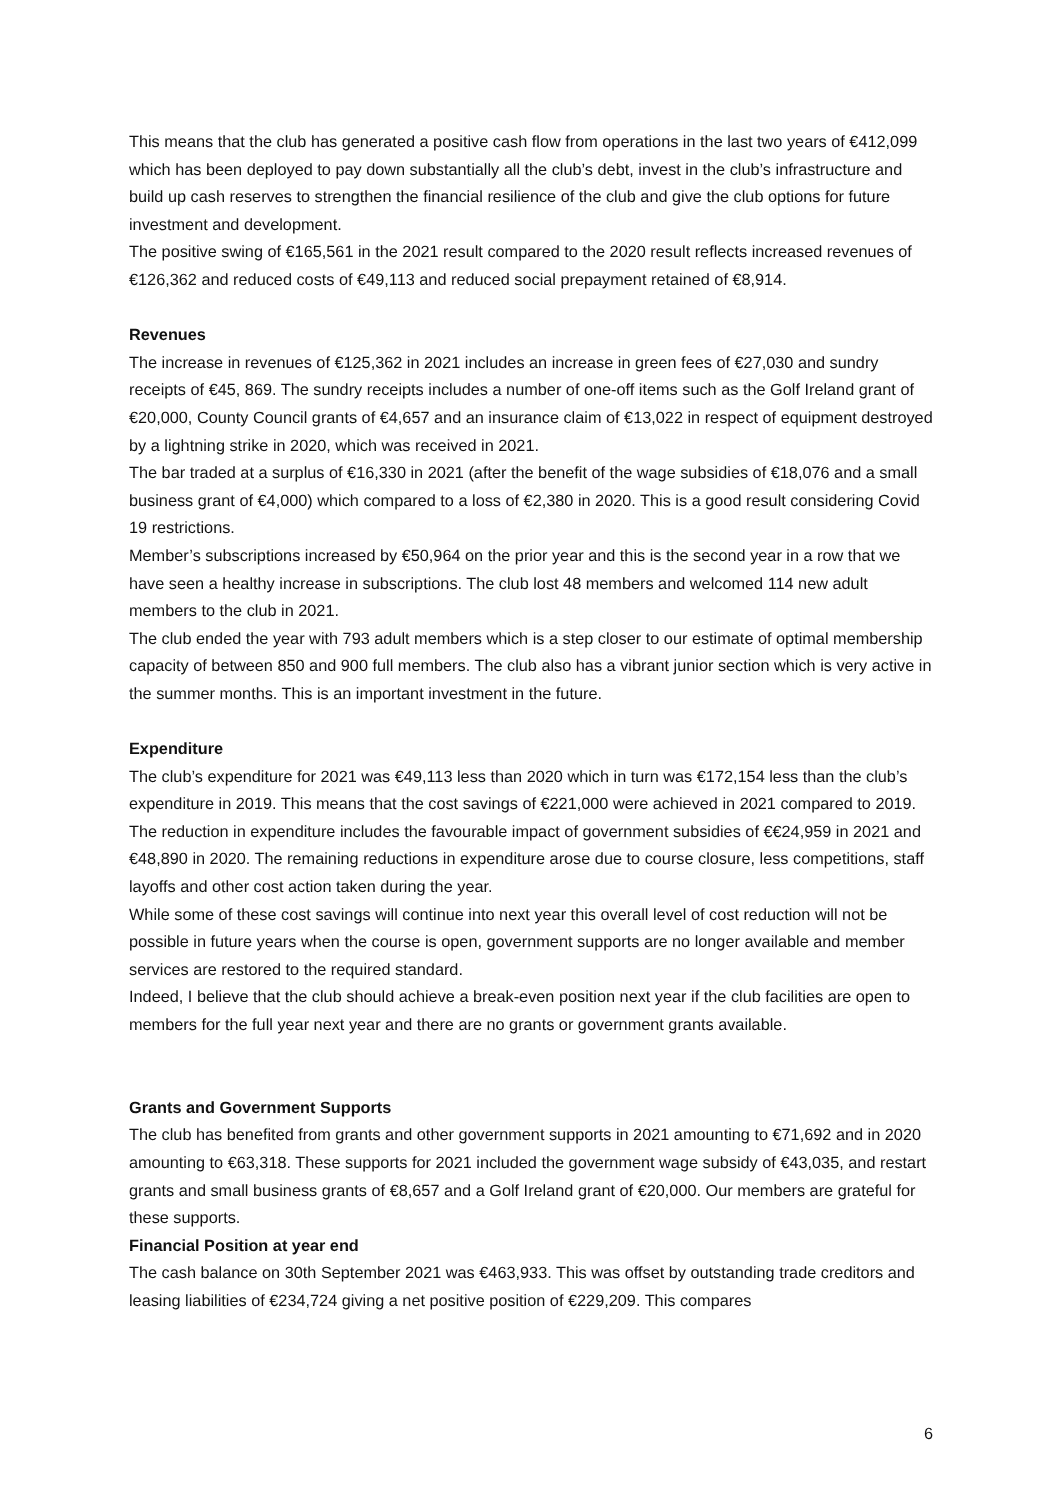This means that the club has generated a positive cash flow from operations in the last two years of €412,099 which has been deployed to pay down substantially all the club’s debt, invest in the club’s infrastructure and build up cash reserves to strengthen the financial resilience of the club and give the club options for future investment and development.
The positive swing of €165,561 in the 2021 result compared to the 2020 result reflects increased revenues of €126,362 and reduced costs of €49,113 and reduced social prepayment retained of €8,914.
Revenues
The increase in revenues of €125,362 in 2021 includes an increase in green fees of €27,030 and sundry receipts of €45, 869. The sundry receipts includes a number of one-off items such as the Golf Ireland grant of €20,000, County Council grants of €4,657 and an insurance claim of €13,022 in respect of equipment destroyed by a lightning strike in 2020, which was received in 2021.
The bar traded at a surplus of €16,330 in 2021 (after the benefit of the wage subsidies of €18,076 and a small business grant of €4,000) which compared to a loss of €2,380 in 2020. This is a good result considering Covid 19 restrictions.
Member’s subscriptions increased by €50,964 on the prior year and this is the second year in a row that we have seen a healthy increase in subscriptions. The club lost 48 members and welcomed 114 new adult members to the club in 2021.
The club ended the year with 793 adult members which is a step closer to our estimate of optimal membership capacity of between 850 and 900 full members. The club also has a vibrant junior section which is very active in the summer months. This is an important investment in the future.
Expenditure
The club’s expenditure for 2021 was €49,113 less than 2020 which in turn was €172,154 less than the club’s expenditure in 2019. This means that the cost savings of €221,000 were achieved in 2021 compared to 2019.
The reduction in expenditure includes the favourable impact of government subsidies of €€24,959 in 2021 and €48,890 in 2020. The remaining reductions in expenditure arose due to course closure, less competitions, staff layoffs and other cost action taken during the year.
While some of these cost savings will continue into next year this overall level of cost reduction will not be possible in future years when the course is open, government supports are no longer available and member services are restored to the required standard.
Indeed, I believe that the club should achieve a break-even position next year if the club facilities are open to members for the full year next year and there are no grants or government grants available.
Grants and Government Supports
The club has benefited from grants and other government supports in 2021 amounting to €71,692 and in 2020 amounting to €63,318. These supports for 2021 included the government wage subsidy of €43,035, and restart grants and small business grants of €8,657 and a Golf Ireland grant of €20,000. Our members are grateful for these supports.
Financial Position at year end
The cash balance on 30th September 2021 was €463,933. This was offset by outstanding trade creditors and leasing liabilities of €234,724 giving a net positive position of €229,209. This compares
6